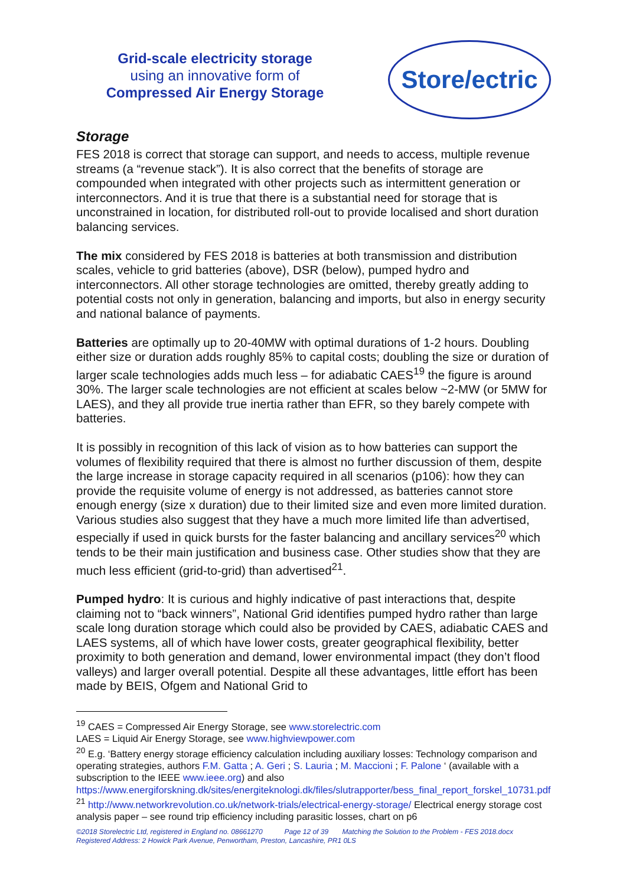Grid-scale electricity storage
using an innovative form of
Compressed Air Energy Storage
Store/ectric
Storage
FES 2018 is correct that storage can support, and needs to access, multiple revenue streams (a “revenue stack”). It is also correct that the benefits of storage are compounded when integrated with other projects such as intermittent generation or interconnectors. And it is true that there is a substantial need for storage that is unconstrained in location, for distributed roll-out to provide localised and short duration balancing services.
The mix considered by FES 2018 is batteries at both transmission and distribution scales, vehicle to grid batteries (above), DSR (below), pumped hydro and interconnectors. All other storage technologies are omitted, thereby greatly adding to potential costs not only in generation, balancing and imports, but also in energy security and national balance of payments.
Batteries are optimally up to 20-40MW with optimal durations of 1-2 hours. Doubling either size or duration adds roughly 85% to capital costs; doubling the size or duration of larger scale technologies adds much less – for adiabatic CAES<sup>19</sup> the figure is around 30%. The larger scale technologies are not efficient at scales below ~2-MW (or 5MW for LAES), and they all provide true inertia rather than EFR, so they barely compete with batteries.
It is possibly in recognition of this lack of vision as to how batteries can support the volumes of flexibility required that there is almost no further discussion of them, despite the large increase in storage capacity required in all scenarios (p106): how they can provide the requisite volume of energy is not addressed, as batteries cannot store enough energy (size x duration) due to their limited size and even more limited duration. Various studies also suggest that they have a much more limited life than advertised, especially if used in quick bursts for the faster balancing and ancillary services<sup>20</sup> which tends to be their main justification and business case. Other studies show that they are much less efficient (grid-to-grid) than advertised<sup>21</sup>.
Pumped hydro: It is curious and highly indicative of past interactions that, despite claiming not to “back winners”, National Grid identifies pumped hydro rather than large scale long duration storage which could also be provided by CAES, adiabatic CAES and LAES systems, all of which have lower costs, greater geographical flexibility, better proximity to both generation and demand, lower environmental impact (they don’t flood valleys) and larger overall potential. Despite all these advantages, little effort has been made by BEIS, Ofgem and National Grid to
<sup>19</sup> CAES = Compressed Air Energy Storage, see www.storelectric.com
LAES = Liquid Air Energy Storage, see www.highviewpower.com
<sup>20</sup> E.g. ‘Battery energy storage efficiency calculation including auxiliary losses: Technology comparison and operating strategies, authors F.M. Gatta ; A. Geri ; S. Lauria ; M. Maccioni ; F. Palone ‘ (available with a subscription to the IEEE www.ieee.org) and also https://www.energiforskning.dk/sites/energiteknologi.dk/files/slutrapporter/bess_final_report_forskel_10731.pdf
<sup>21</sup> http://www.networkrevolution.co.uk/network-trials/electrical-energy-storage/ Electrical energy storage cost analysis paper – see round trip efficiency including parasitic losses, chart on p6
©2018 Storelectric Ltd, registered in England no. 08661270 Page 12 of 39 Matching the Solution to the Problem - FES 2018.docx
Registered Address: 2 Howick Park Avenue, Penwortham, Preston, Lancashire, PR1 0LS